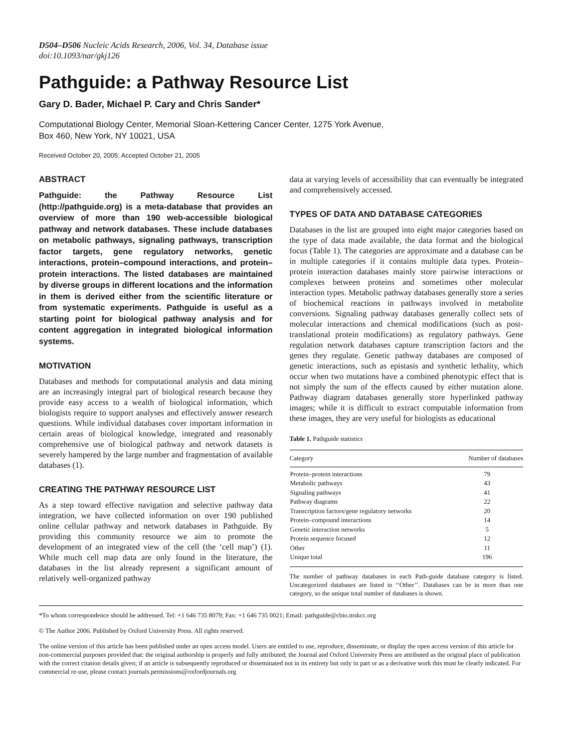D504–D506 Nucleic Acids Research, 2006, Vol. 34, Database issue
doi:10.1093/nar/gkj126
Pathguide: a Pathway Resource List
Gary D. Bader, Michael P. Cary and Chris Sander*
Computational Biology Center, Memorial Sloan-Kettering Cancer Center, 1275 York Avenue,
Box 460, New York, NY 10021, USA
Received October 20, 2005; Accepted October 21, 2005
ABSTRACT
Pathguide: the Pathway Resource List (http://pathguide.org) is a meta-database that provides an overview of more than 190 web-accessible biological pathway and network databases. These include databases on metabolic pathways, signaling pathways, transcription factor targets, gene regulatory networks, genetic interactions, protein–compound interactions, and protein–protein interactions. The listed databases are maintained by diverse groups in different locations and the information in them is derived either from the scientific literature or from systematic experiments. Pathguide is useful as a starting point for biological pathway analysis and for content aggregation in integrated biological information systems.
MOTIVATION
Databases and methods for computational analysis and data mining are an increasingly integral part of biological research because they provide easy access to a wealth of biological information, which biologists require to support analyses and effectively answer research questions. While individual databases cover important information in certain areas of biological knowledge, integrated and reasonably comprehensive use of biological pathway and network datasets is severely hampered by the large number and fragmentation of available databases (1).
CREATING THE PATHWAY RESOURCE LIST
As a step toward effective navigation and selective pathway data integration, we have collected information on over 190 published online cellular pathway and network databases in Pathguide. By providing this community resource we aim to promote the development of an integrated view of the cell (the ‘cell map’) (1). While much cell map data are only found in the literature, the databases in the list already represent a significant amount of relatively well-organized pathway
data at varying levels of accessibility that can eventually be integrated and comprehensively accessed.
TYPES OF DATA AND DATABASE CATEGORIES
Databases in the list are grouped into eight major categories based on the type of data made available, the data format and the biological focus (Table 1). The categories are approximate and a database can be in multiple categories if it contains multiple data types. Protein–protein interaction databases mainly store pairwise interactions or complexes between proteins and sometimes other molecular interaction types. Metabolic pathway databases generally store a series of biochemical reactions in pathways involved in metabolite conversions. Signaling pathway databases generally collect sets of molecular interactions and chemical modifications (such as post-translational protein modifications) as regulatory pathways. Gene regulation network databases capture transcription factors and the genes they regulate. Genetic pathway databases are composed of genetic interactions, such as epistasis and synthetic lethality, which occur when two mutations have a combined phenotypic effect that is not simply the sum of the effects caused by either mutation alone. Pathway diagram databases generally store hyperlinked pathway images; while it is difficult to extract computable information from these images, they are very useful for biologists as educational
Table 1. Pathguide statistics
| Category | Number of databases |
| --- | --- |
| Protein–protein interactions | 79 |
| Metabolic pathways | 43 |
| Signaling pathways | 41 |
| Pathway diagrams | 22 |
| Transcription factors/gene regulatory networks | 20 |
| Protein–compound interactions | 14 |
| Genetic interaction networks | 5 |
| Protein sequence focused | 12 |
| Other | 11 |
| Unique total | 196 |
The number of pathway databases in each Path-guide database category is listed. Uncategorized databases are listed in ‘‘Other’’. Databases can be in more than one category, so the unique total number of databases is shown.
*To whom correspondence should be addressed. Tel: +1 646 735 8079; Fax: +1 646 735 0021; Email: pathguide@cbio.mskcc.org
© The Author 2006. Published by Oxford University Press. All rights reserved.
The online version of this article has been published under an open access model. Users are entitled to use, reproduce, disseminate, or display the open access version of this article for non-commercial purposes provided that: the original authorship is properly and fully attributed; the Journal and Oxford University Press are attributed as the original place of publication with the correct citation details given; if an article is subsequently reproduced or disseminated not in its entirety but only in part or as a derivative work this must be clearly indicated. For commercial re-use, please contact journals.permissions@oxfordjournals.org